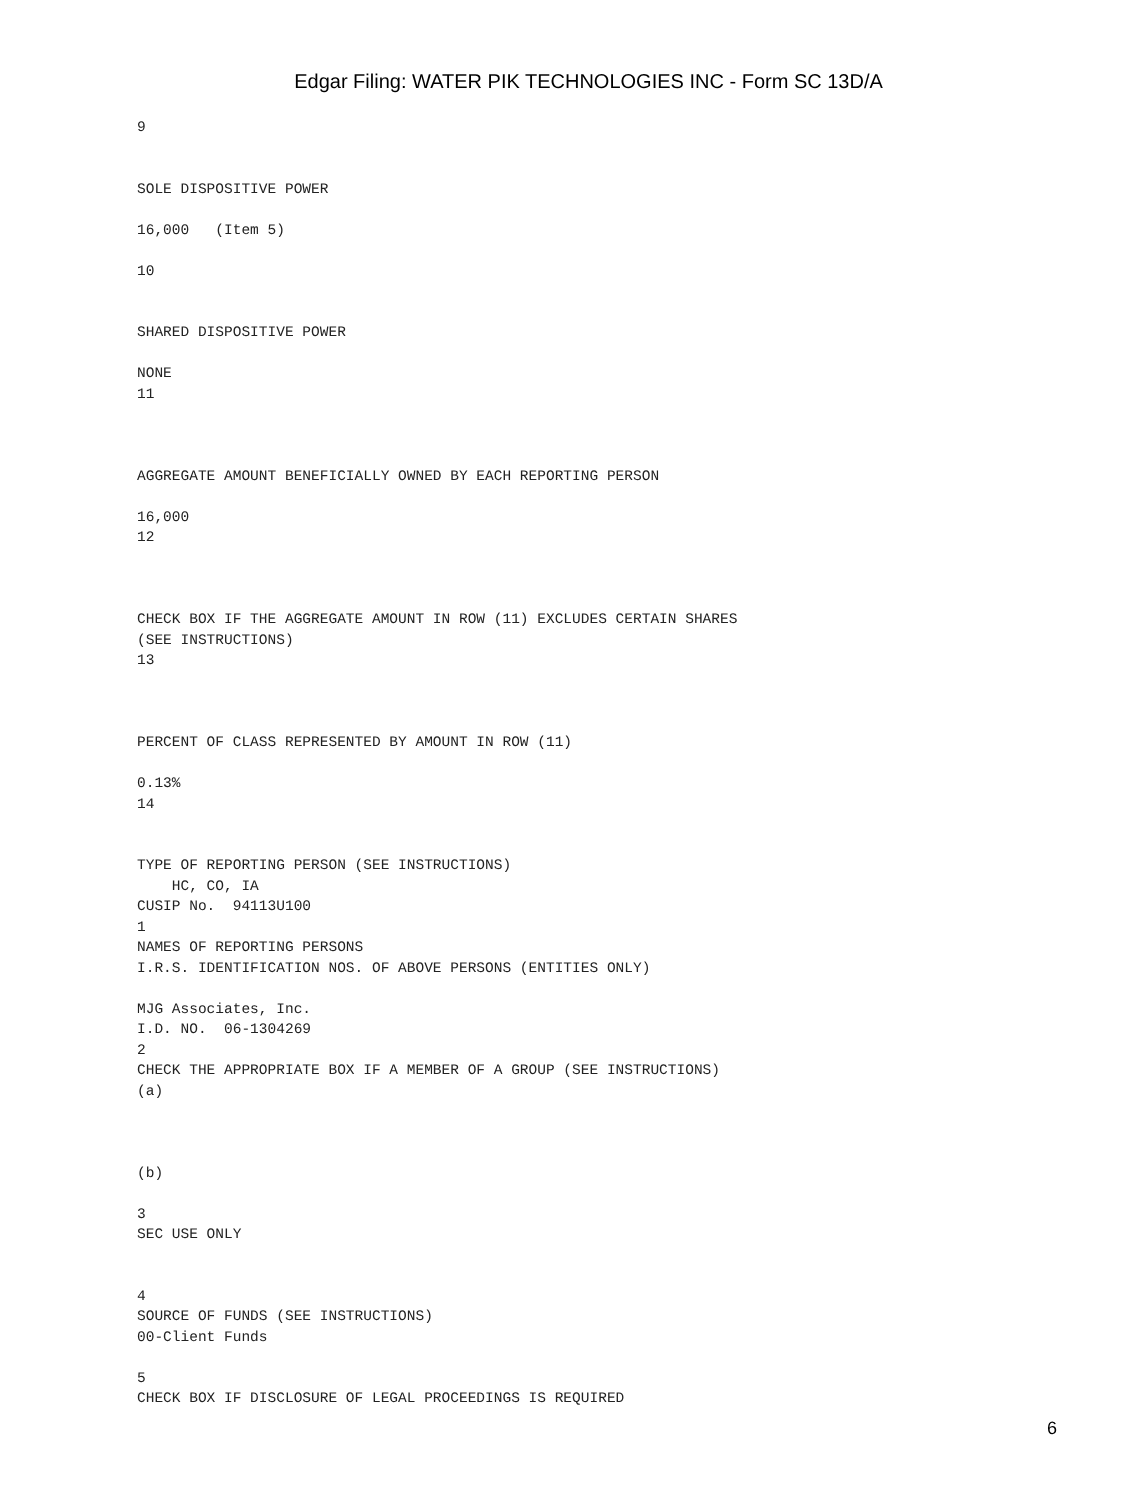Edgar Filing: WATER PIK TECHNOLOGIES INC - Form SC 13D/A
9


SOLE DISPOSITIVE POWER

16,000   (Item 5)

10


SHARED DISPOSITIVE POWER

NONE
11



AGGREGATE AMOUNT BENEFICIALLY OWNED BY EACH REPORTING PERSON

16,000
12



CHECK BOX IF THE AGGREGATE AMOUNT IN ROW (11) EXCLUDES CERTAIN SHARES
(SEE INSTRUCTIONS)
13



PERCENT OF CLASS REPRESENTED BY AMOUNT IN ROW (11)

0.13%
14


TYPE OF REPORTING PERSON (SEE INSTRUCTIONS)
    HC, CO, IA
CUSIP No.  94113U100
1
NAMES OF REPORTING PERSONS
I.R.S. IDENTIFICATION NOS. OF ABOVE PERSONS (ENTITIES ONLY)

MJG Associates, Inc.
I.D. NO.  06-1304269
2
CHECK THE APPROPRIATE BOX IF A MEMBER OF A GROUP (SEE INSTRUCTIONS)
(a)



(b)

3
SEC USE ONLY


4
SOURCE OF FUNDS (SEE INSTRUCTIONS)
00-Client Funds

5
CHECK BOX IF DISCLOSURE OF LEGAL PROCEEDINGS IS REQUIRED
6